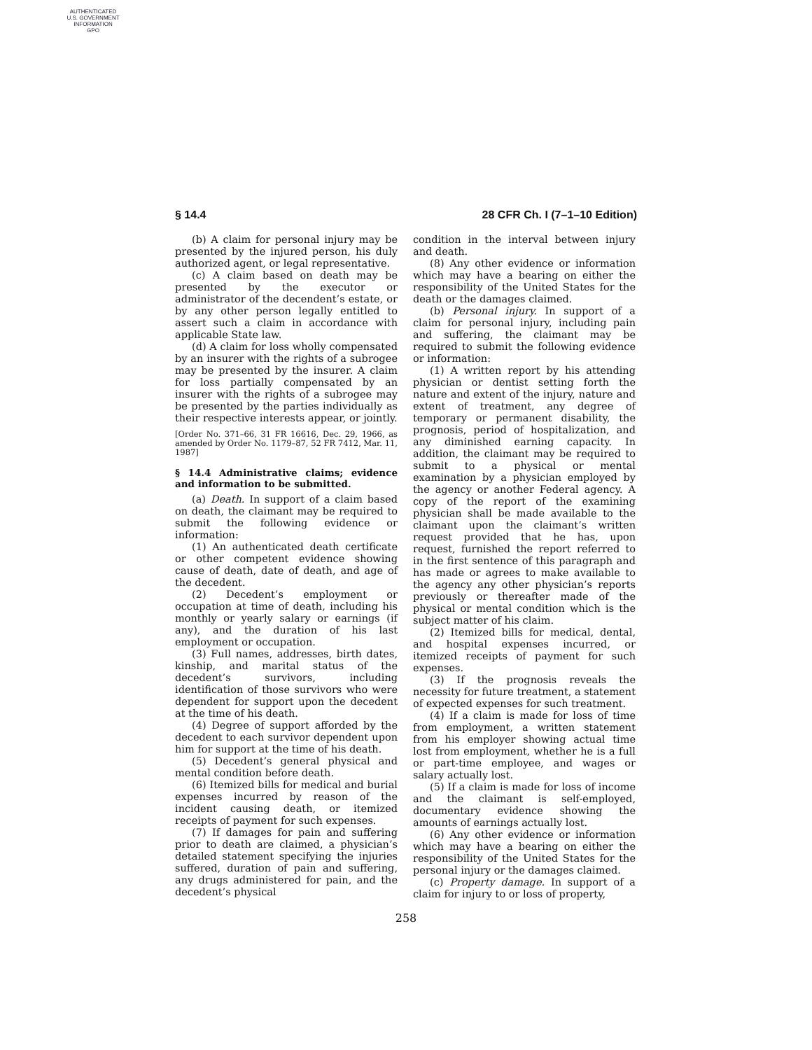AUTHENTICATED
U.S. GOVERNMENT
INFORMATION
GPO
§ 14.4 28 CFR Ch. I (7–1–10 Edition)
(b) A claim for personal injury may be presented by the injured person, his duly authorized agent, or legal representative.
(c) A claim based on death may be presented by the executor or administrator of the decendent’s estate, or by any other person legally entitled to assert such a claim in accordance with applicable State law.
(d) A claim for loss wholly compensated by an insurer with the rights of a subrogee may be presented by the insurer. A claim for loss partially compensated by an insurer with the rights of a subrogee may be presented by the parties individually as their respective interests appear, or jointly.
[Order No. 371–66, 31 FR 16616, Dec. 29, 1966, as amended by Order No. 1179–87, 52 FR 7412, Mar. 11, 1987]
§ 14.4 Administrative claims; evidence and information to be submitted.
(a) Death. In support of a claim based on death, the claimant may be required to submit the following evidence or information:
(1) An authenticated death certificate or other competent evidence showing cause of death, date of death, and age of the decedent.
(2) Decedent’s employment or occupation at time of death, including his monthly or yearly salary or earnings (if any), and the duration of his last employment or occupation.
(3) Full names, addresses, birth dates, kinship, and marital status of the decedent’s survivors, including identification of those survivors who were dependent for support upon the decedent at the time of his death.
(4) Degree of support afforded by the decedent to each survivor dependent upon him for support at the time of his death.
(5) Decedent’s general physical and mental condition before death.
(6) Itemized bills for medical and burial expenses incurred by reason of the incident causing death, or itemized receipts of payment for such expenses.
(7) If damages for pain and suffering prior to death are claimed, a physician’s detailed statement specifying the injuries suffered, duration of pain and suffering, any drugs administered for pain, and the decedent’s physical
condition in the interval between injury and death.
(8) Any other evidence or information which may have a bearing on either the responsibility of the United States for the death or the damages claimed.
(b) Personal injury. In support of a claim for personal injury, including pain and suffering, the claimant may be required to submit the following evidence or information:
(1) A written report by his attending physician or dentist setting forth the nature and extent of the injury, nature and extent of treatment, any degree of temporary or permanent disability, the prognosis, period of hospitalization, and any diminished earning capacity. In addition, the claimant may be required to submit to a physical or mental examination by a physician employed by the agency or another Federal agency. A copy of the report of the examining physician shall be made available to the claimant upon the claimant’s written request provided that he has, upon request, furnished the report referred to in the first sentence of this paragraph and has made or agrees to make available to the agency any other physician’s reports previously or thereafter made of the physical or mental condition which is the subject matter of his claim.
(2) Itemized bills for medical, dental, and hospital expenses incurred, or itemized receipts of payment for such expenses.
(3) If the prognosis reveals the necessity for future treatment, a statement of expected expenses for such treatment.
(4) If a claim is made for loss of time from employment, a written statement from his employer showing actual time lost from employment, whether he is a full or part-time employee, and wages or salary actually lost.
(5) If a claim is made for loss of income and the claimant is self-employed, documentary evidence showing the amounts of earnings actually lost.
(6) Any other evidence or information which may have a bearing on either the responsibility of the United States for the personal injury or the damages claimed.
(c) Property damage. In support of a claim for injury to or loss of property,
258